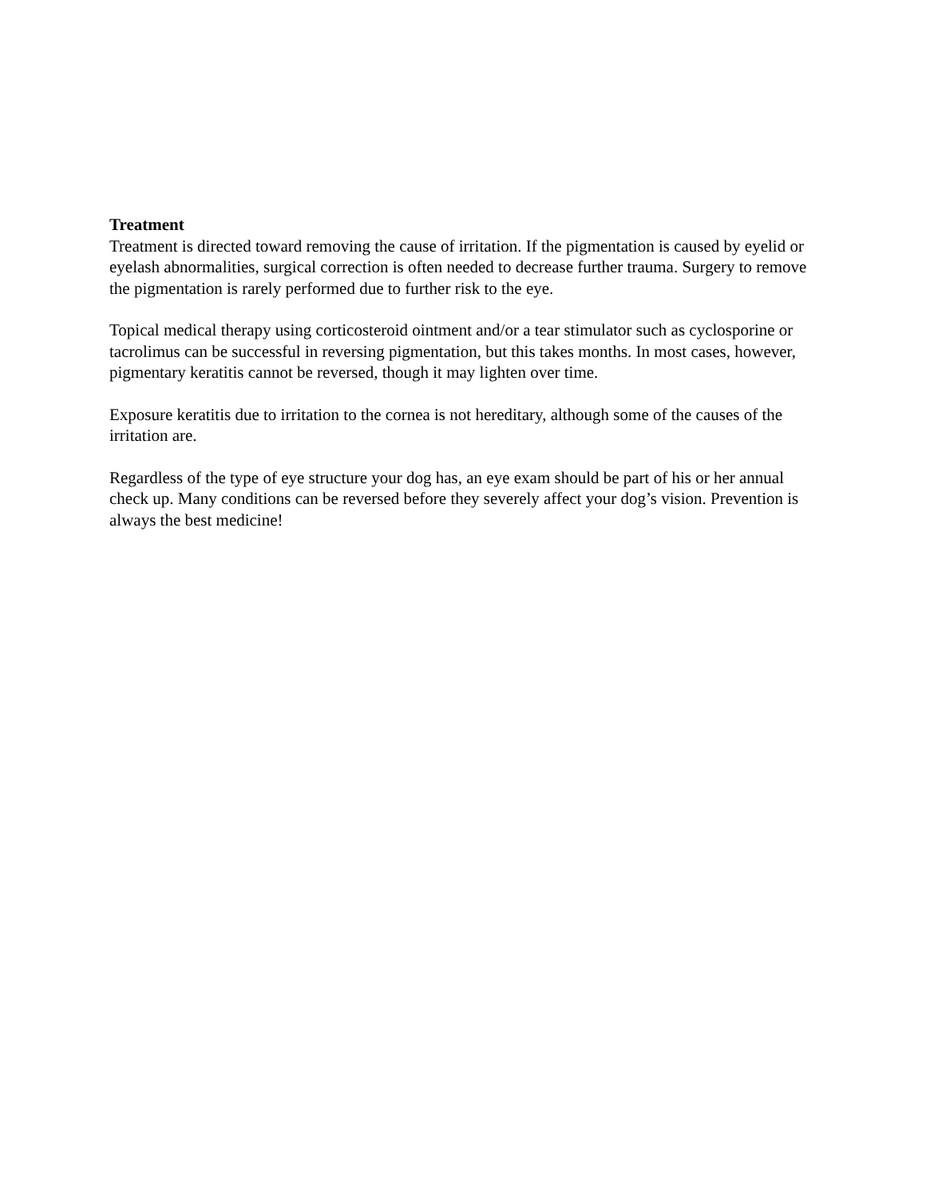Treatment
Treatment is directed toward removing the cause of irritation. If the pigmentation is caused by eyelid or eyelash abnormalities, surgical correction is often needed to decrease further trauma. Surgery to remove the pigmentation is rarely performed due to further risk to the eye.
Topical medical therapy using corticosteroid ointment and/or a tear stimulator such as cyclosporine or tacrolimus can be successful in reversing pigmentation, but this takes months. In most cases, however, pigmentary keratitis cannot be reversed, though it may lighten over time.
Exposure keratitis due to irritation to the cornea is not hereditary, although some of the causes of the irritation are.
Regardless of the type of eye structure your dog has, an eye exam should be part of his or her annual check up. Many conditions can be reversed before they severely affect your dog’s vision. Prevention is always the best medicine!